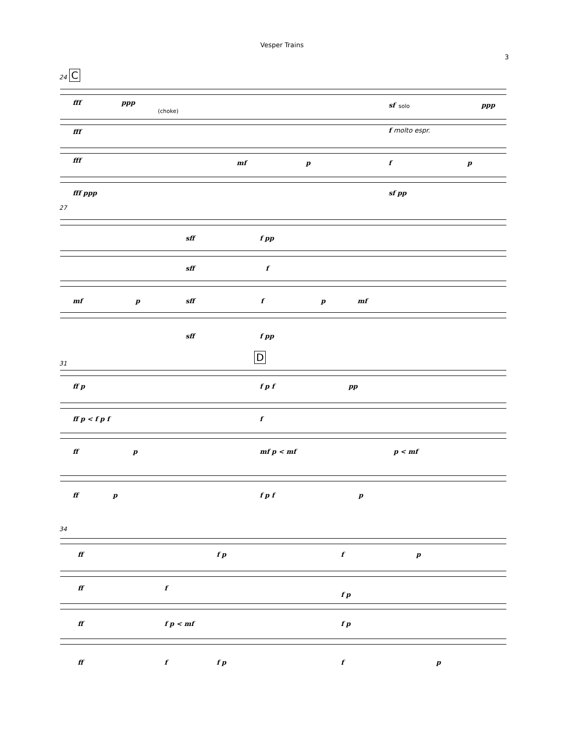Vesper Trains
3
24 C
fff ppp
(choke)
sf solo ppp
fff f molto espr.
fff mf p f p
fff ppp sf pp
27
sff f pp
sff f
mf p sff f p mf
sff f pp
31
D
ff p f p f pp
ff p < f p f f
ff p mf p < mf p < mf
ff p f p f p
34
ff f p f p
ff f
f p
ff f p < mf f p
ff f f p f p